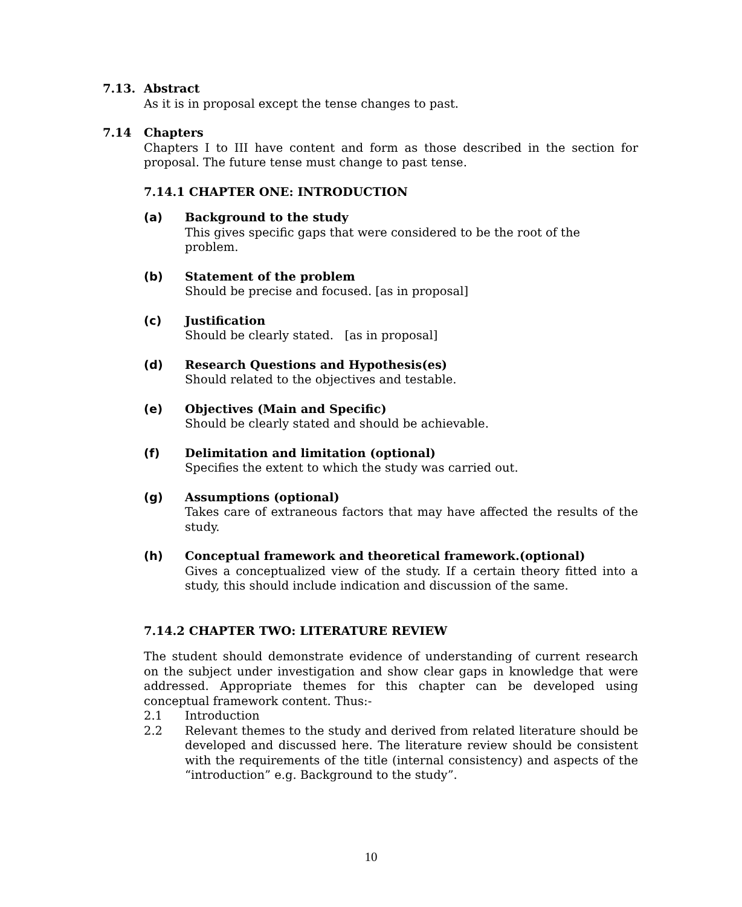7.13. Abstract
As it is in proposal except the tense changes to past.
7.14 Chapters
Chapters I to III have content and form as those described in the section for proposal. The future tense must change to past tense.
7.14.1 CHAPTER ONE: INTRODUCTION
(a) Background to the study
This gives specific gaps that were considered to be the root of the
problem.
(b) Statement of the problem
Should be precise and focused. [as in proposal]
(c) Justification
Should be clearly stated. [as in proposal]
(d) Research Questions and Hypothesis(es)
Should related to the objectives and testable.
(e) Objectives (Main and Specific)
Should be clearly stated and should be achievable.
(f) Delimitation and limitation (optional)
Specifies the extent to which the study was carried out.
(g) Assumptions (optional)
Takes care of extraneous factors that may have affected the results of the study.
(h) Conceptual framework and theoretical framework.(optional)
Gives a conceptualized view of the study. If a certain theory fitted into a study, this should include indication and discussion of the same.
7.14.2 CHAPTER TWO: LITERATURE REVIEW
The student should demonstrate evidence of understanding of current research on the subject under investigation and show clear gaps in knowledge that were addressed. Appropriate themes for this chapter can be developed using conceptual framework content. Thus:-
2.1 Introduction
2.2 Relevant themes to the study and derived from related literature should be developed and discussed here. The literature review should be consistent with the requirements of the title (internal consistency) and aspects of the “introduction” e.g. Background to the study”.
10